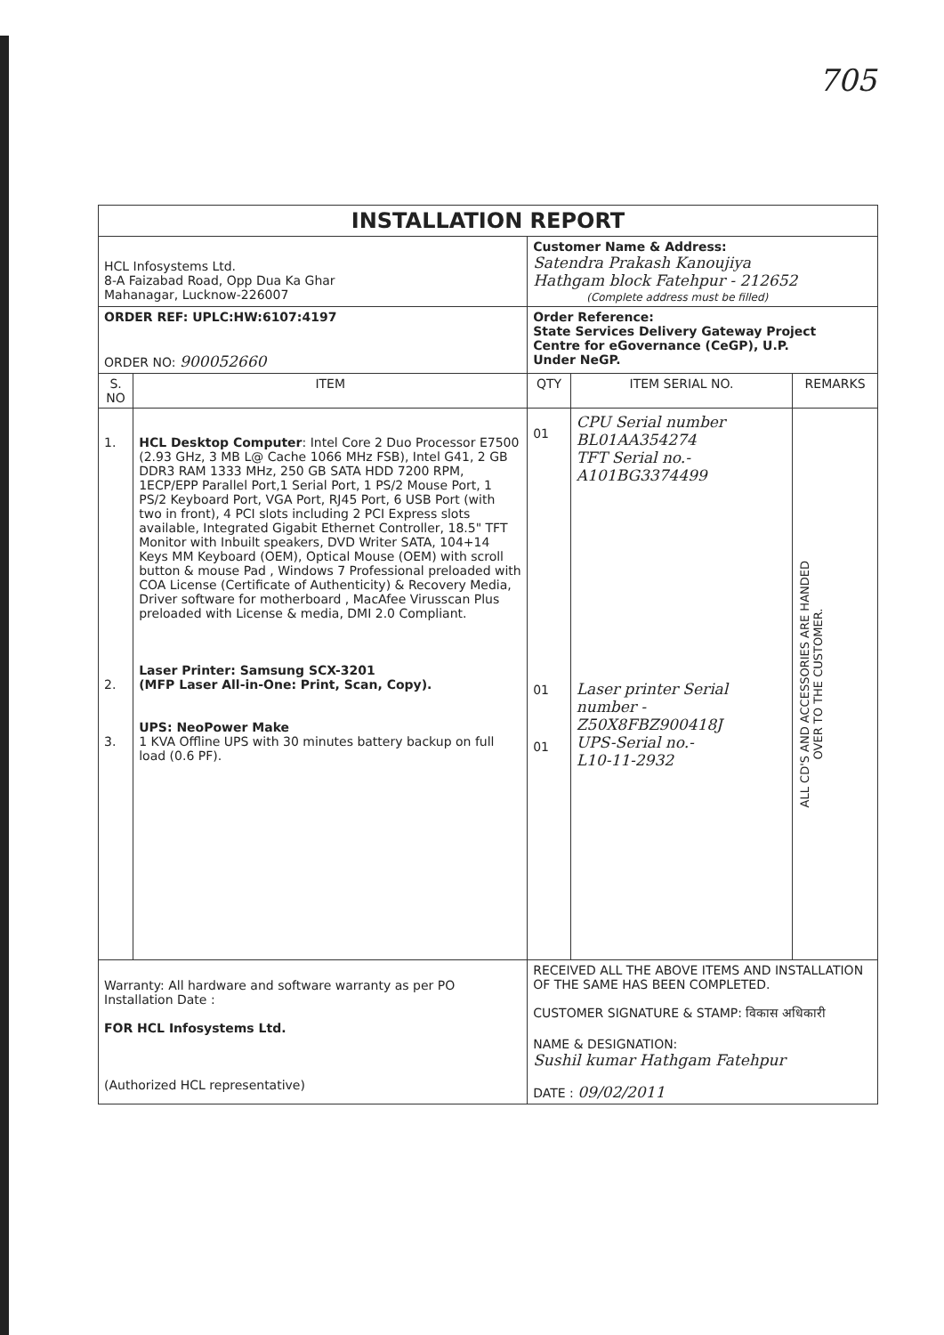705
| INSTALLATION REPORT | | | | |
| HCL Infosystems Ltd. 8-A Faizabad Road, Opp Dua Ka Ghar Mahanagar, Lucknow-226007 | | Customer Name & Address: Satendra Prakash Kanoujiya Hathgam block Fatehpur - 212652 (Complete address must be filled) | | |
| ORDER REF: UPLC:HW:6107:4197 ORDER NO: 900052660 | | Order Reference: State Services Delivery Gateway Project Centre for eGovernance (CeGP), U.P. Under NeGP. | | |
| S. NO | ITEM | QTY | ITEM SERIAL NO. | REMARKS |
| 1. 2. 3. | HCL Desktop Computer : Intel Core 2 Duo Processor E7500 (2.93 GHz, 3 MB L@ Cache 1066 MHz FSB), Intel G41, 2 GB DDR3 RAM 1333 MHz, 250 GB SATA HDD 7200 RPM, 1ECP/EPP Parallel Port,1 Serial Port, 1 PS/2 Mouse Port, 1 PS/2 Keyboard Port, VGA Port, RJ45 Port, 6 USB Port (with two in front), 4 PCI slots including 2 PCI Express slots available, Integrated Gigabit Ethernet Controller, 18.5" TFT Monitor with Inbuilt speakers, DVD Writer SATA, 104+14 Keys MM Keyboard (OEM), Optical Mouse (OEM) with scroll button & mouse Pad , Windows 7 Professional preloaded with COA License (Certificate of Authenticity) & Recovery Media, Driver software for motherboard , MacAfee Virusscan Plus preloaded with License & media, DMI 2.0 Compliant. Laser Printer: Samsung SCX-3201 (MFP Laser All-in-One: Print, Scan, Copy). UPS: NeoPower Make 1 KVA Offline UPS with 30 minutes battery backup on full load (0.6 PF). | 01 01 01 | CPU Serial number BL01AA354274 TFT Serial no.- A101BG3374499 Laser printer Serial number - Z50X8FBZ900418J UPS-Serial no.- L10-11-2932 | ALL CD'S AND ACCESSORIES ARE HANDED OVER TO THE CUSTOMER. |
| Warranty: All hardware and software warranty as per PO Installation Date : FOR HCL Infosystems Ltd. (Authorized HCL representative) | | RECEIVED ALL THE ABOVE ITEMS AND INSTALLATION OF THE SAME HAS BEEN COMPLETED. CUSTOMER SIGNATURE & STAMP: विकास अधिकारी NAME & DESIGNATION: Sushil kumar Hathgam Fatehpur DATE : 09/02/2011 | | |